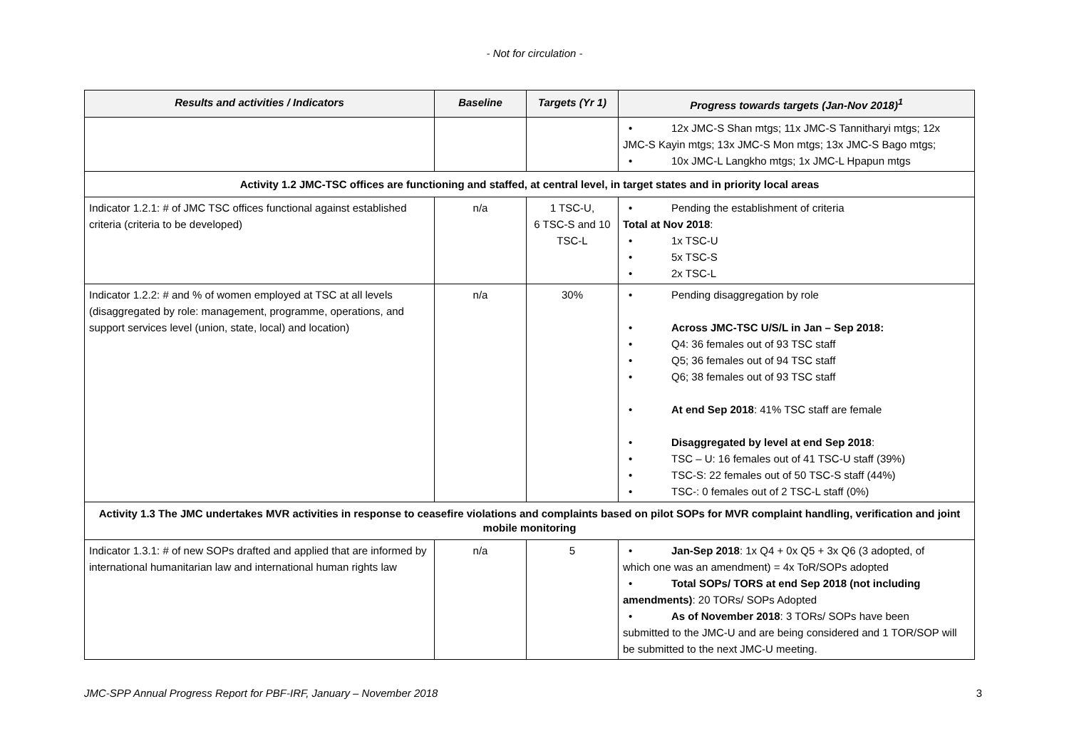- Not for circulation -
| Results and activities / Indicators | Baseline | Targets (Yr 1) | Progress towards targets (Jan-Nov 2018)<sup>1</sup> |
| --- | --- | --- | --- |
| | | | • 12x JMC-S Shan mtgs; 11x JMC-S Tannitharyi mtgs; 12x JMC-S Kayin mtgs; 13x JMC-S Mon mtgs; 13x JMC-S Bago mtgs; • 10x JMC-L Langkho mtgs; 1x JMC-L Hpapun mtgs |
| Activity 1.2 JMC-TSC offices are functioning and staffed, at central level, in target states and in priority local areas | | | |
| Indicator 1.2.1: # of JMC TSC offices functional against established criteria (criteria to be developed) | n/a | 1 TSC-U, 6 TSC-S and 10 TSC-L | • Pending the establishment of criteria Total at Nov 2018 : • 1x TSC-U • 5x TSC-S • 2x TSC-L |
| Indicator 1.2.2: # and % of women employed at TSC at all levels (disaggregated by role: management, programme, operations, and support services level (union, state, local) and location) | n/a | 30% | • Pending disaggregation by role • Across JMC-TSC U/S/L in Jan – Sep 2018: • Q4: 36 females out of 93 TSC staff • Q5; 36 females out of 94 TSC staff • Q6; 38 females out of 93 TSC staff • At end Sep 2018 : 41% TSC staff are female • Disaggregated by level at end Sep 2018 : • TSC – U: 16 females out of 41 TSC-U staff (39%) • TSC-S: 22 females out of 50 TSC-S staff (44%) • TSC-: 0 females out of 2 TSC-L staff (0%) |
| Activity 1.3 The JMC undertakes MVR activities in response to ceasefire violations and complaints based on pilot SOPs for MVR complaint handling, verification and joint mobile monitoring | | | |
| Indicator 1.3.1: # of new SOPs drafted and applied that are informed by international humanitarian law and international human rights law | n/a | 5 | • Jan-Sep 2018 : 1x Q4 + 0x Q5 + 3x Q6 (3 adopted, of which one was an amendment) = 4x ToR/SOPs adopted • Total SOPs/ TORS at end Sep 2018 (not including amendments) : 20 TORs/ SOPs Adopted • As of November 2018 : 3 TORs/ SOPs have been submitted to the JMC-U and are being considered and 1 TOR/SOP will be submitted to the next JMC-U meeting. |
JMC-SPP Annual Progress Report for PBF-IRF, January – November 2018 3